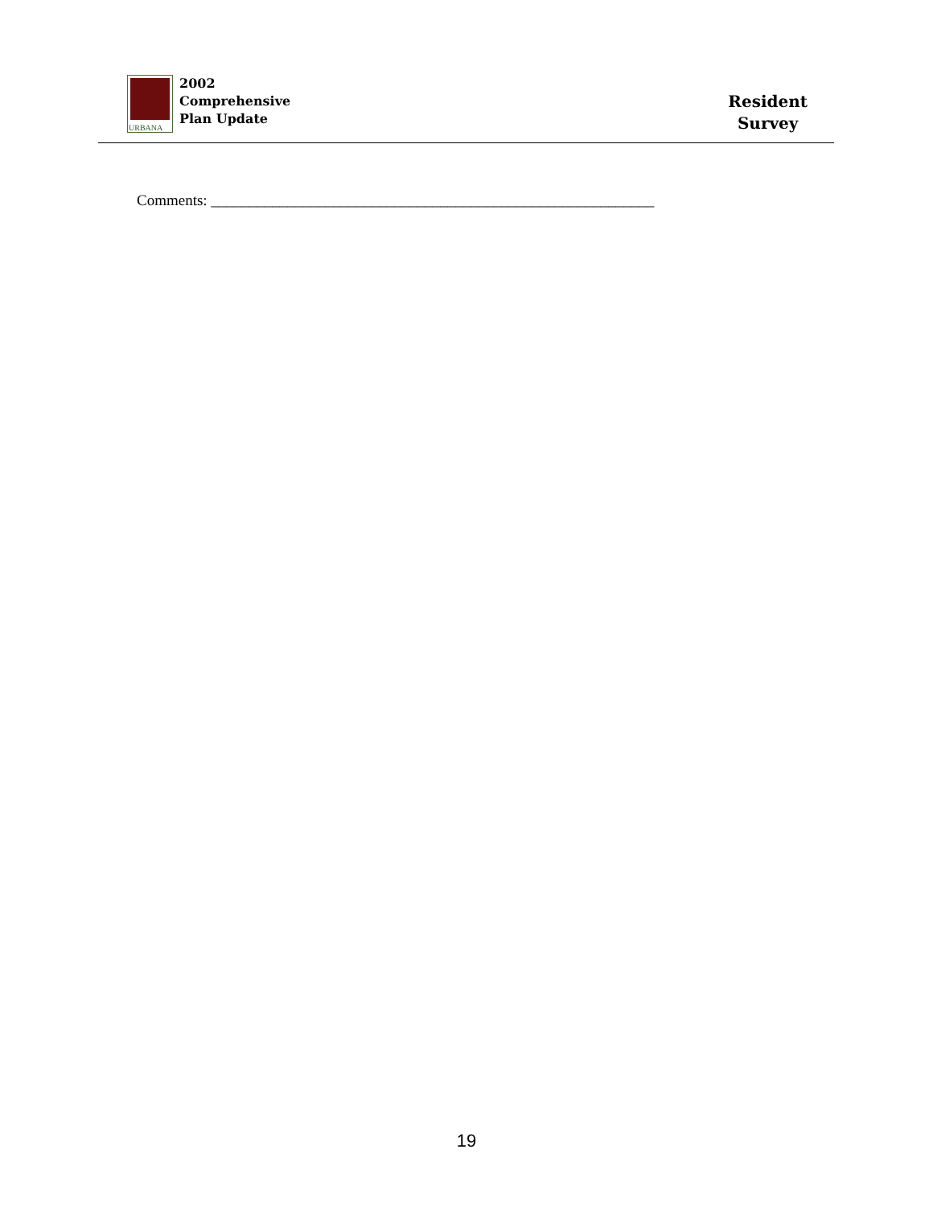URBANA
2002
Comprehensive
Plan Update
Resident
Survey
Comments: __________________________________________________________
19